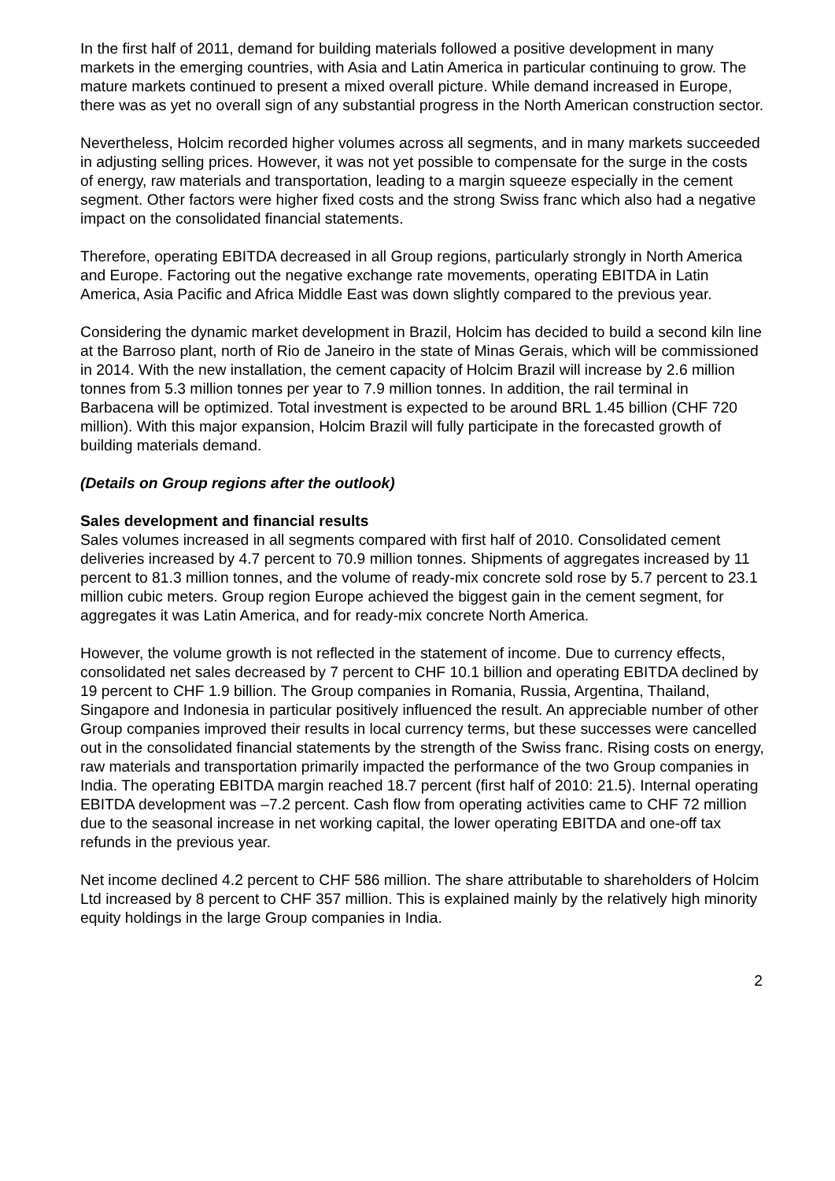In the first half of 2011, demand for building materials followed a positive development in many markets in the emerging countries, with Asia and Latin America in particular continuing to grow. The mature markets continued to present a mixed overall picture. While demand increased in Europe, there was as yet no overall sign of any substantial progress in the North American construction sector.
Nevertheless, Holcim recorded higher volumes across all segments, and in many markets succeeded in adjusting selling prices. However, it was not yet possible to compensate for the surge in the costs of energy, raw materials and transportation, leading to a margin squeeze especially in the cement segment. Other factors were higher fixed costs and the strong Swiss franc which also had a negative impact on the consolidated financial statements.
Therefore, operating EBITDA decreased in all Group regions, particularly strongly in North America and Europe. Factoring out the negative exchange rate movements, operating EBITDA in Latin America, Asia Pacific and Africa Middle East was down slightly compared to the previous year.
Considering the dynamic market development in Brazil, Holcim has decided to build a second kiln line at the Barroso plant, north of Rio de Janeiro in the state of Minas Gerais, which will be commissioned in 2014. With the new installation, the cement capacity of Holcim Brazil will increase by 2.6 million tonnes from 5.3 million tonnes per year to 7.9 million tonnes. In addition, the rail terminal in Barbacena will be optimized. Total investment is expected to be around BRL 1.45 billion (CHF 720 million). With this major expansion, Holcim Brazil will fully participate in the forecasted growth of building materials demand.
(Details on Group regions after the outlook)
Sales development and financial results
Sales volumes increased in all segments compared with first half of 2010. Consolidated cement deliveries increased by 4.7 percent to 70.9 million tonnes. Shipments of aggregates increased by 11 percent to 81.3 million tonnes, and the volume of ready-mix concrete sold rose by 5.7 percent to 23.1 million cubic meters. Group region Europe achieved the biggest gain in the cement segment, for aggregates it was Latin America, and for ready-mix concrete North America.
However, the volume growth is not reflected in the statement of income. Due to currency effects, consolidated net sales decreased by 7 percent to CHF 10.1 billion and operating EBITDA declined by 19 percent to CHF 1.9 billion. The Group companies in Romania, Russia, Argentina, Thailand, Singapore and Indonesia in particular positively influenced the result. An appreciable number of other Group companies improved their results in local currency terms, but these successes were cancelled out in the consolidated financial statements by the strength of the Swiss franc. Rising costs on energy, raw materials and transportation primarily impacted the performance of the two Group companies in India. The operating EBITDA margin reached 18.7 percent (first half of 2010: 21.5). Internal operating EBITDA development was –7.2 percent. Cash flow from operating activities came to CHF 72 million due to the seasonal increase in net working capital, the lower operating EBITDA and one-off tax refunds in the previous year.
Net income declined 4.2 percent to CHF 586 million. The share attributable to shareholders of Holcim Ltd increased by 8 percent to CHF 357 million. This is explained mainly by the relatively high minority equity holdings in the large Group companies in India.
2